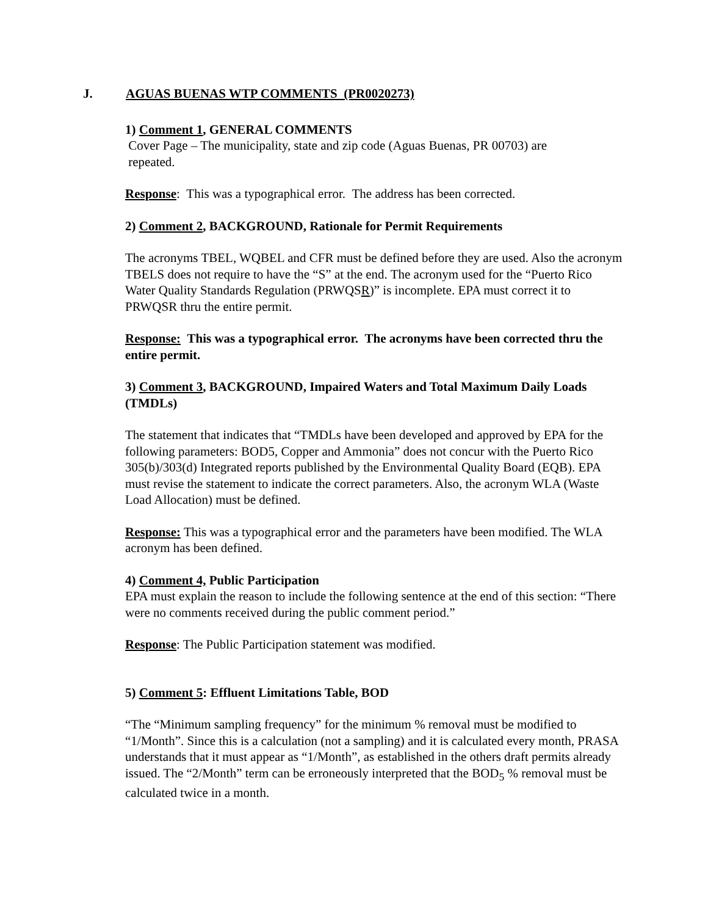J. AGUAS BUENAS WTP COMMENTS (PR0020273)
1) Comment 1, GENERAL COMMENTS
Cover Page – The municipality, state and zip code (Aguas Buenas, PR 00703) are
repeated.
Response: This was a typographical error. The address has been corrected.
2) Comment 2, BACKGROUND, Rationale for Permit Requirements
The acronyms TBEL, WQBEL and CFR must be defined before they are used. Also the acronym TBELS does not require to have the “S” at the end. The acronym used for the “Puerto Rico Water Quality Standards Regulation (PRWQSR)” is incomplete. EPA must correct it to PRWQSR thru the entire permit.
Response: This was a typographical error. The acronyms have been corrected thru the entire permit.
3) Comment 3, BACKGROUND, Impaired Waters and Total Maximum Daily Loads (TMDLs)
The statement that indicates that “TMDLs have been developed and approved by EPA for the following parameters: BOD5, Copper and Ammonia” does not concur with the Puerto Rico 305(b)/303(d) Integrated reports published by the Environmental Quality Board (EQB). EPA must revise the statement to indicate the correct parameters. Also, the acronym WLA (Waste Load Allocation) must be defined.
Response: This was a typographical error and the parameters have been modified. The WLA acronym has been defined.
4) Comment 4, Public Participation
EPA must explain the reason to include the following sentence at the end of this section: “There were no comments received during the public comment period.”
Response: The Public Participation statement was modified.
5) Comment 5: Effluent Limitations Table, BOD
“The “Minimum sampling frequency” for the minimum % removal must be modified to “1/Month”. Since this is a calculation (not a sampling) and it is calculated every month, PRASA understands that it must appear as “1/Month”, as established in the others draft permits already issued. The “2/Month” term can be erroneously interpreted that the BOD<sub>5</sub> % removal must be calculated twice in a month.